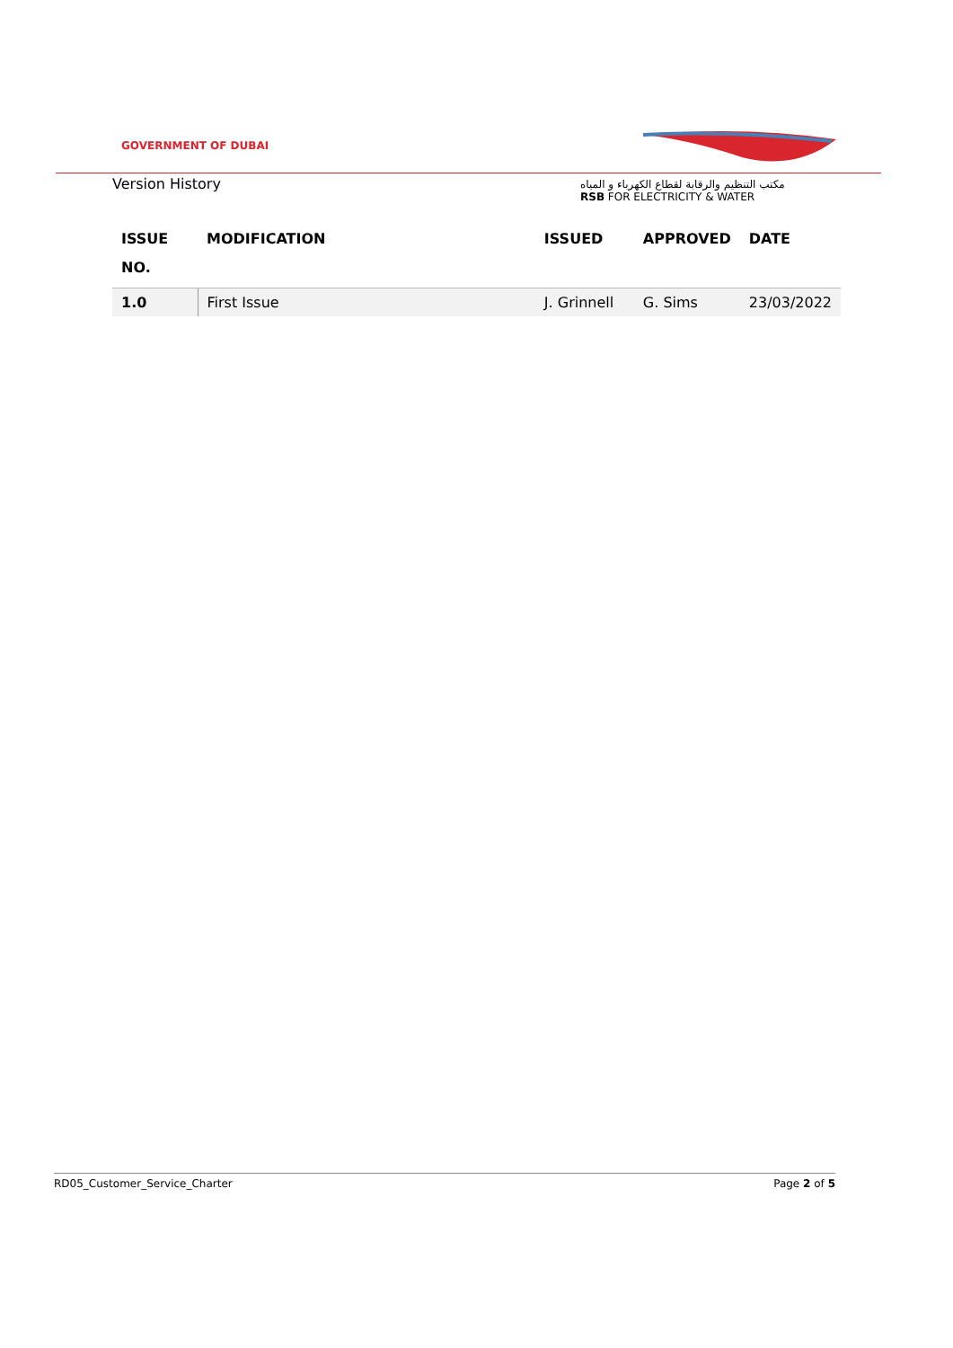GOVERNMENT OF DUBAI
مكتب التنظيم والرقابة لقطاع الكهرباء و المياه
RSB FOR ELECTRICITY & WATER
Version History
| ISSUE NO. | MODIFICATION | ISSUED | APPROVED | DATE |
| --- | --- | --- | --- | --- |
| 1.0 | First Issue | J. Grinnell | G. Sims | 23/03/2022 |
RD05_Customer_Service_Charter Page 2 of 5